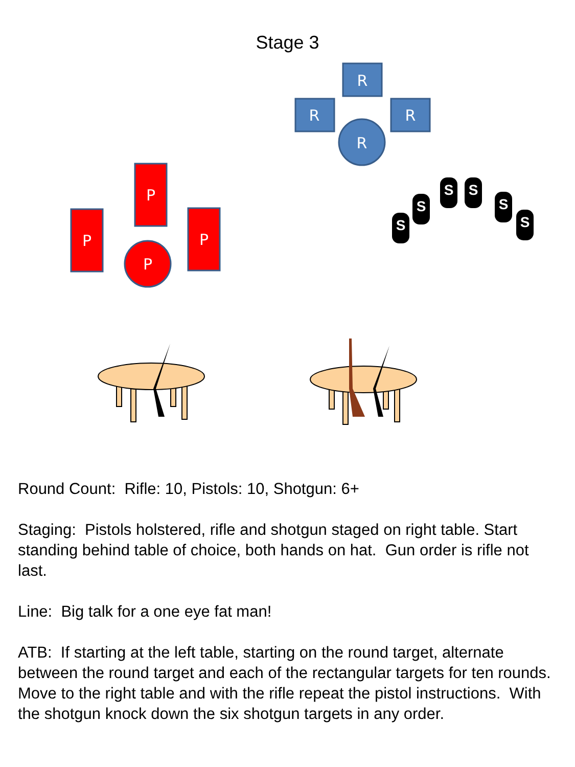Stage 3
R
R
R
R
P
P
P
P
S
S
S
S
S
S
Round Count: Rifle: 10, Pistols: 10, Shotgun: 6+
Staging: Pistols holstered, rifle and shotgun staged on right table. Start standing behind table of choice, both hands on hat. Gun order is rifle not last.
Line: Big talk for a one eye fat man!
ATB: If starting at the left table, starting on the round target, alternate between the round target and each of the rectangular targets for ten rounds. Move to the right table and with the rifle repeat the pistol instructions. With the shotgun knock down the six shotgun targets in any order.